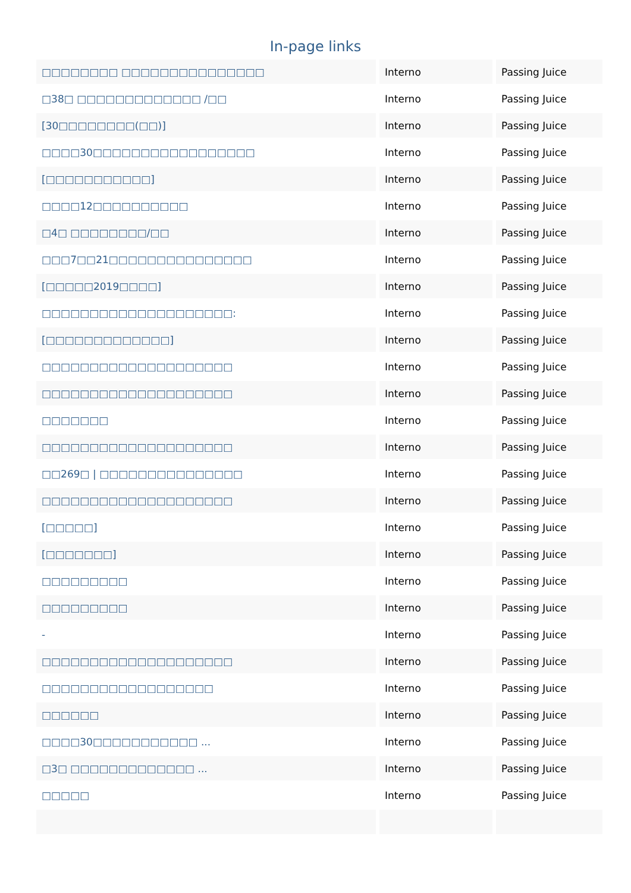In-page links
| □□□□□□□□ □□□□□□□□□□□□□□□ | Interno | Passing Juice |
| □38□ □□□□□□□□□□□□□ /□□ | Interno | Passing Juice |
| [30□□□□□□□□(□□)] | Interno | Passing Juice |
| □□□□30□□□□□□□□□□□□□□□□□ | Interno | Passing Juice |
| [□□□□□□□□□□□] | Interno | Passing Juice |
| □□□□12□□□□□□□□□□ | Interno | Passing Juice |
| □4□ □□□□□□□□/□□ | Interno | Passing Juice |
| □□□7□□21□□□□□□□□□□□□□□□ | Interno | Passing Juice |
| [□□□□□2019□□□□] | Interno | Passing Juice |
| □□□□□□□□□□□□□□□□□□□□: | Interno | Passing Juice |
| [□□□□□□□□□□□□□] | Interno | Passing Juice |
| □□□□□□□□□□□□□□□□□□□□ | Interno | Passing Juice |
| □□□□□□□□□□□□□□□□□□□□ | Interno | Passing Juice |
| □□□□□□□ | Interno | Passing Juice |
| □□□□□□□□□□□□□□□□□□□□ | Interno | Passing Juice |
| □□269□ / □□□□□□□□□□□□□□□ | Interno | Passing Juice |
| □□□□□□□□□□□□□□□□□□□□ | Interno | Passing Juice |
| [□□□□□] | Interno | Passing Juice |
| [□□□□□□□] | Interno | Passing Juice |
| □□□□□□□□□ | Interno | Passing Juice |
| □□□□□□□□□ | Interno | Passing Juice |
| - | Interno | Passing Juice |
| □□□□□□□□□□□□□□□□□□□□ | Interno | Passing Juice |
| □□□□□□□□□□□□□□□□□□ | Interno | Passing Juice |
| □□□□□□ | Interno | Passing Juice |
| □□□□30□□□□□□□□□□□ ... | Interno | Passing Juice |
| □3□ □□□□□□□□□□□□□ ... | Interno | Passing Juice |
| □□□□□ | Interno | Passing Juice |